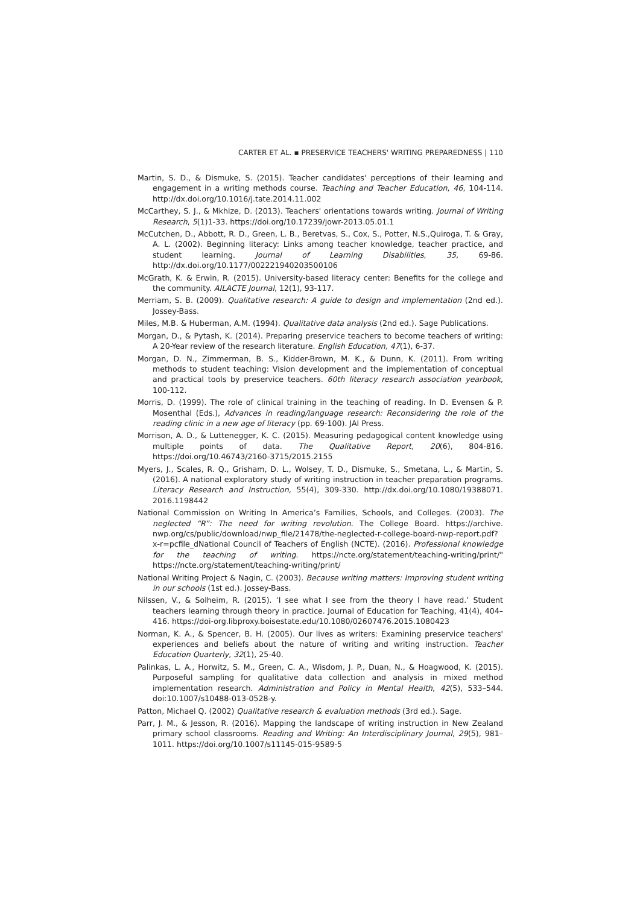CARTER ET AL. ▪ PRESERVICE TEACHERS' WRITING PREPAREDNESS | 110
Martin, S. D., & Dismuke, S. (2015). Teacher candidates' perceptions of their learning and engagement in a writing methods course. Teaching and Teacher Education, 46, 104-114. http://dx.doi.org/10.1016/j.tate.2014.11.002
McCarthey, S. J., & Mkhize, D. (2013). Teachers' orientations towards writing. Journal of Writing Research, 5(1)1-33. https://doi.org/10.17239/jowr-2013.05.01.1
McCutchen, D., Abbott, R. D., Green, L. B., Beretvas, S., Cox, S., Potter, N.S.,Quiroga, T. & Gray, A. L. (2002). Beginning literacy: Links among teacher knowledge, teacher practice, and student learning. Journal of Learning Disabilities, 35, 69-86. http://dx.doi.org/10.1177/002221940203500106
McGrath, K. & Erwin, R. (2015). University-based literacy center: Benefits for the college and the community. AILACTE Journal, 12(1), 93-117.
Merriam, S. B. (2009). Qualitative research: A guide to design and implementation (2nd ed.). Jossey-Bass.
Miles, M.B. & Huberman, A.M. (1994). Qualitative data analysis (2nd ed.). Sage Publications.
Morgan, D., & Pytash, K. (2014). Preparing preservice teachers to become teachers of writing: A 20-Year review of the research literature. English Education, 47(1), 6-37.
Morgan, D. N., Zimmerman, B. S., Kidder-Brown, M. K., & Dunn, K. (2011). From writing methods to student teaching: Vision development and the implementation of conceptual and practical tools by preservice teachers. 60th literacy research association yearbook, 100-112.
Morris, D. (1999). The role of clinical training in the teaching of reading. In D. Evensen & P. Mosenthal (Eds.), Advances in reading/language research: Reconsidering the role of the reading clinic in a new age of literacy (pp. 69-100). JAI Press.
Morrison, A. D., & Luttenegger, K. C. (2015). Measuring pedagogical content knowledge using multiple points of data. The Qualitative Report, 20(6), 804-816. https://doi.org/10.46743/2160-3715/2015.2155
Myers, J., Scales, R. Q., Grisham, D. L., Wolsey, T. D., Dismuke, S., Smetana, L., & Martin, S. (2016). A national exploratory study of writing instruction in teacher preparation programs. Literacy Research and Instruction, 55(4), 309-330. http://dx.doi.org/10.1080/19388071. 2016.1198442
National Commission on Writing In America’s Families, Schools, and Colleges. (2003). The neglected “R”: The need for writing revolution. The College Board. https://archive. nwp.org/cs/public/download/nwp_file/21478/the-neglected-r-college-board-nwp-report.pdf?x-r=pcfile_dNational Council of Teachers of English (NCTE). (2016). Professional knowledge for the teaching of writing. https://ncte.org/statement/teaching-writing/print/" https://ncte.org/statement/teaching-writing/print/
National Writing Project & Nagin, C. (2003). Because writing matters: Improving student writing in our schools (1st ed.). Jossey-Bass.
Nilssen, V., & Solheim, R. (2015). ‘I see what I see from the theory I have read.’ Student teachers learning through theory in practice. Journal of Education for Teaching, 41(4), 404–416. https://doi-org.libproxy.boisestate.edu/10.1080/02607476.2015.1080423
Norman, K. A., & Spencer, B. H. (2005). Our lives as writers: Examining preservice teachers' experiences and beliefs about the nature of writing and writing instruction. Teacher Education Quarterly, 32(1), 25-40.
Palinkas, L. A., Horwitz, S. M., Green, C. A., Wisdom, J. P., Duan, N., & Hoagwood, K. (2015). Purposeful sampling for qualitative data collection and analysis in mixed method implementation research. Administration and Policy in Mental Health, 42(5), 533–544. doi:10.1007/s10488-013-0528-y.
Patton, Michael Q. (2002) Qualitative research & evaluation methods (3rd ed.). Sage.
Parr, J. M., & Jesson, R. (2016). Mapping the landscape of writing instruction in New Zealand primary school classrooms. Reading and Writing: An Interdisciplinary Journal, 29(5), 981–1011. https://doi.org/10.1007/s11145-015-9589-5